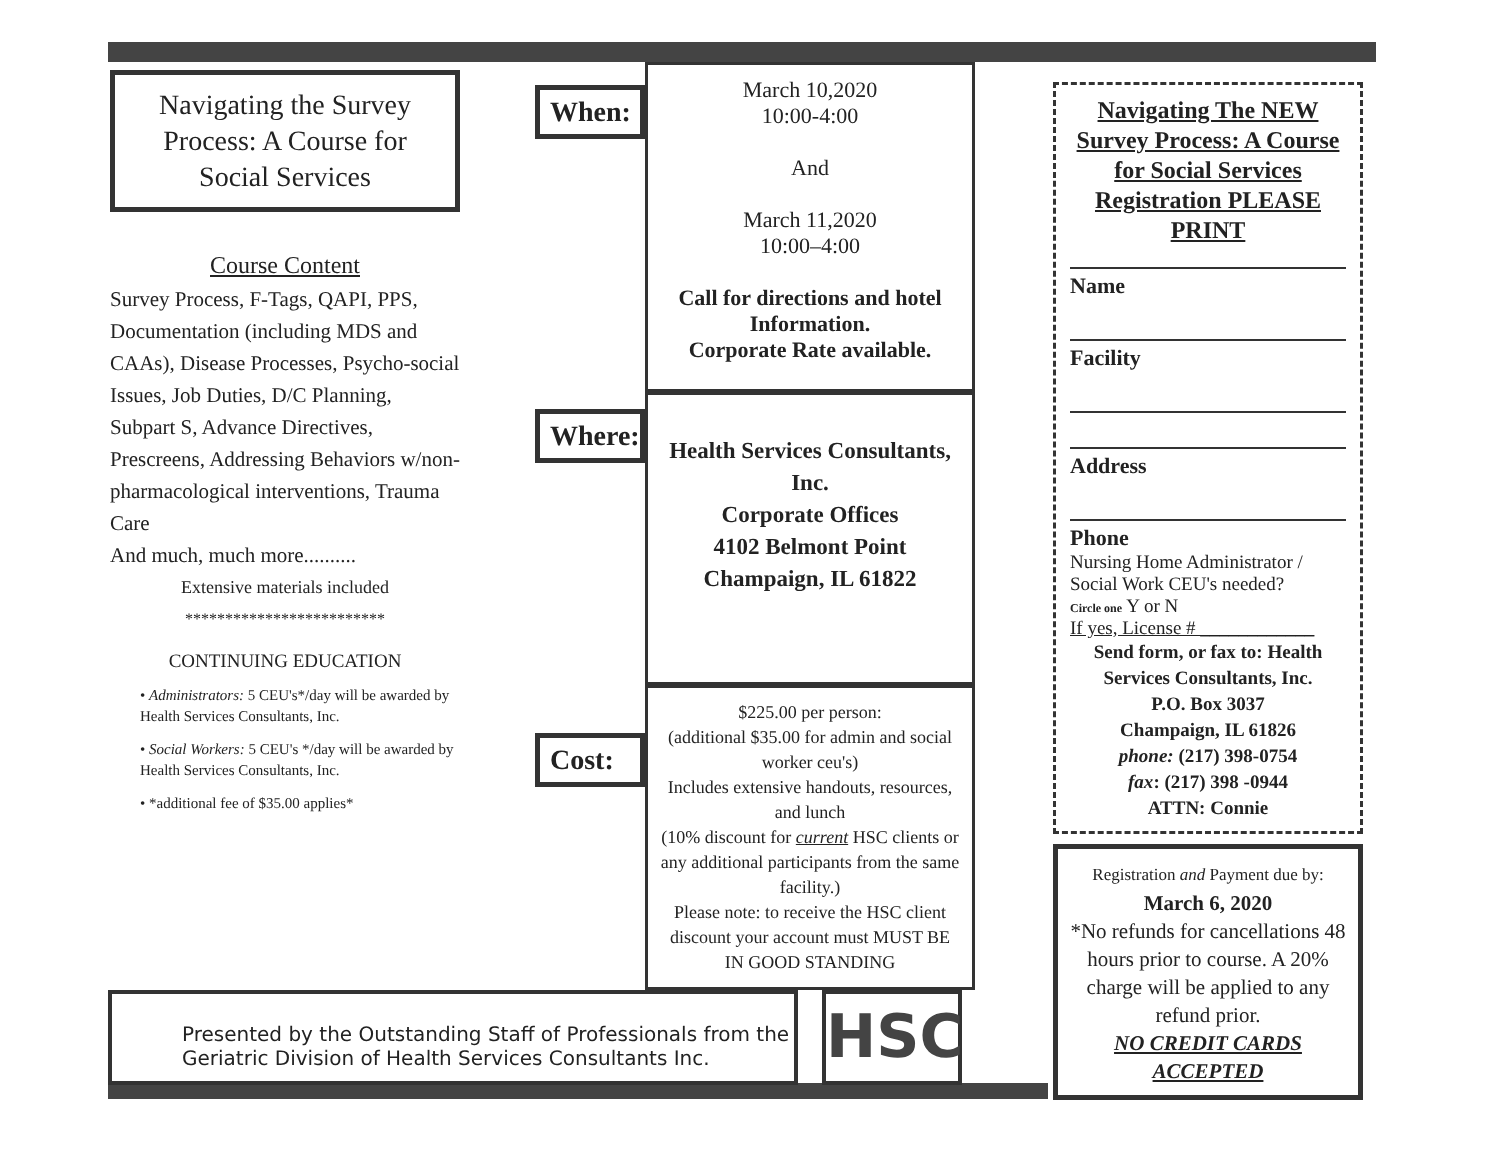Navigating the Survey Process: A Course for Social Services
Course Content
Survey Process, F-Tags, QAPI, PPS, Documentation (including MDS and CAAs), Disease Processes, Psycho-social Issues, Job Duties, D/C Planning, Subpart S, Advance Directives, Prescreens, Addressing Behaviors w/non-pharmacological interventions, Trauma Care
And much, much more..........
Extensive materials included
*************************
CONTINUING EDUCATION
• Administrators: 5 CEU's*/day will be awarded by Health Services Consultants, Inc.
• Social Workers: 5 CEU's */day will be awarded by Health Services Consultants, Inc.
• *additional fee of $35.00 applies*
When:
Where:
Cost:
March 10,2020
10:00-4:00
And
March 11,2020
10:00–4:00
Call for directions and hotel Information.
Corporate Rate available.
Health Services Consultants, Inc.
Corporate Offices
4102 Belmont Point
Champaign, IL 61822
$225.00 per person:
(additional $35.00 for admin and social worker ceu's)
Includes extensive handouts, resources, and lunch
(10% discount for current HSC clients or any additional participants from the same facility.)
Please note: to receive the HSC client discount your account must MUST BE IN GOOD STANDING
Navigating The NEW Survey Process: A Course for Social Services Registration PLEASE PRINT
Name
Facility
Address
Phone
Nursing Home Administrator / Social Work CEU's needed?
Circle one Y or N
If yes, License # ____________
Send form, or fax to: Health Services Consultants, Inc.
P.O. Box 3037
Champaign, IL 61826
phone: (217) 398-0754
fax: (217) 398 -0944
ATTN: Connie
Registration and Payment due by:
March 6, 2020
*No refunds for cancellations 48 hours prior to course. A 20% charge will be applied to any refund prior.
NO CREDIT CARDS ACCEPTED
Presented by the Outstanding Staff of Professionals from the Geriatric Division of Health Services Consultants Inc.
HSC